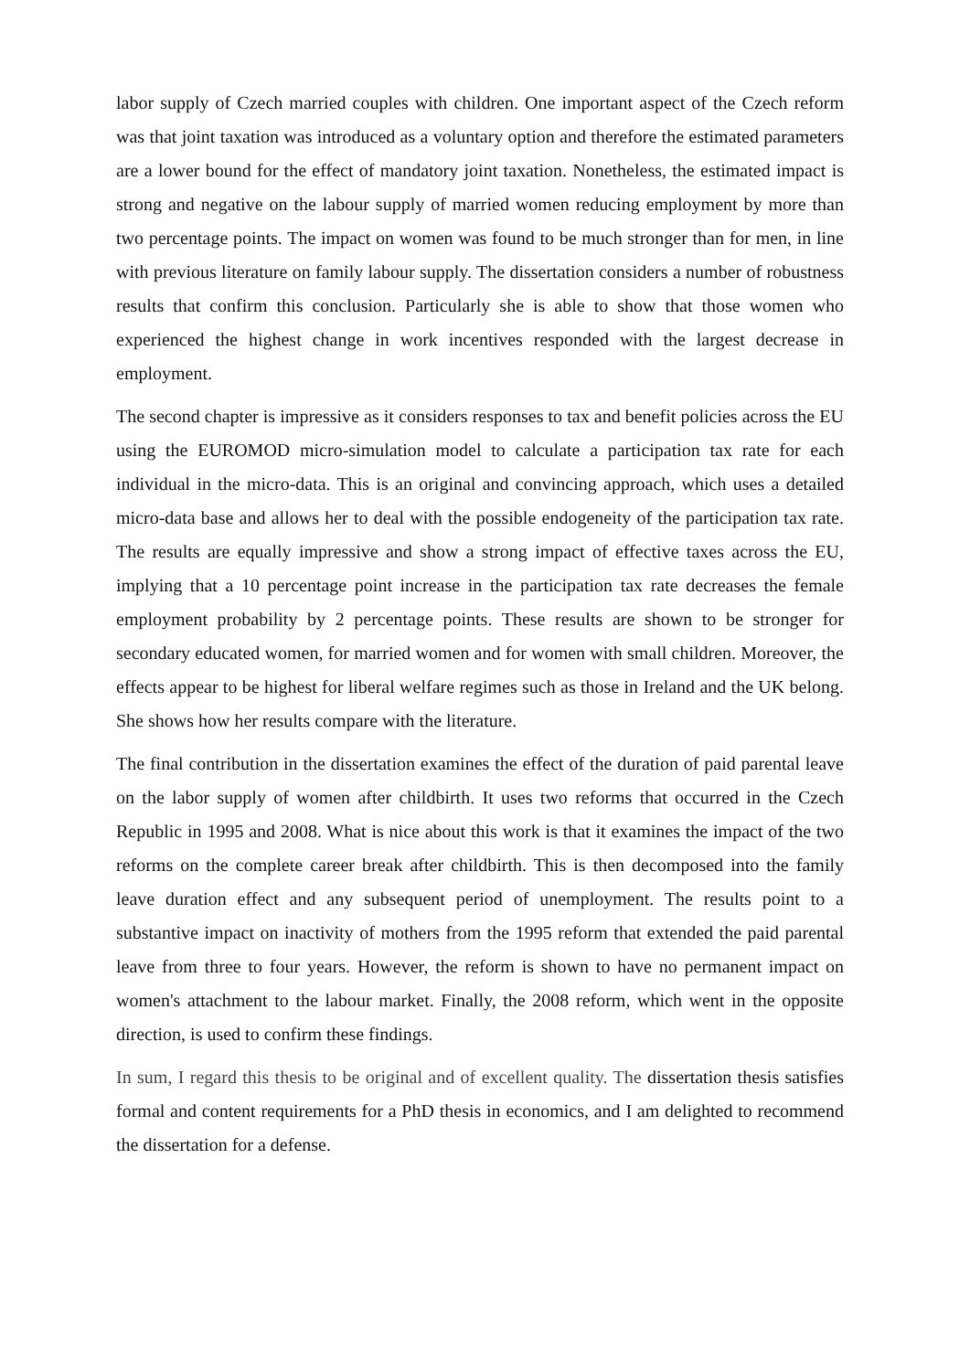labor supply of Czech married couples with children. One important aspect of the Czech reform was that joint taxation was introduced as a voluntary option and therefore the estimated parameters are a lower bound for the effect of mandatory joint taxation. Nonetheless, the estimated impact is strong and negative on the labour supply of married women reducing employment by more than two percentage points. The impact on women was found to be much stronger than for men, in line with previous literature on family labour supply. The dissertation considers a number of robustness results that confirm this conclusion. Particularly she is able to show that those women who experienced the highest change in work incentives responded with the largest decrease in employment.
The second chapter is impressive as it considers responses to tax and benefit policies across the EU using the EUROMOD micro-simulation model to calculate a participation tax rate for each individual in the micro-data. This is an original and convincing approach, which uses a detailed micro-data base and allows her to deal with the possible endogeneity of the participation tax rate. The results are equally impressive and show a strong impact of effective taxes across the EU, implying that a 10 percentage point increase in the participation tax rate decreases the female employment probability by 2 percentage points. These results are shown to be stronger for secondary educated women, for married women and for women with small children. Moreover, the effects appear to be highest for liberal welfare regimes such as those in Ireland and the UK belong. She shows how her results compare with the literature.
The final contribution in the dissertation examines the effect of the duration of paid parental leave on the labor supply of women after childbirth. It uses two reforms that occurred in the Czech Republic in 1995 and 2008. What is nice about this work is that it examines the impact of the two reforms on the complete career break after childbirth. This is then decomposed into the family leave duration effect and any subsequent period of unemployment. The results point to a substantive impact on inactivity of mothers from the 1995 reform that extended the paid parental leave from three to four years. However, the reform is shown to have no permanent impact on women's attachment to the labour market. Finally, the 2008 reform, which went in the opposite direction, is used to confirm these findings.
In sum, I regard this thesis to be original and of excellent quality. The dissertation thesis satisfies formal and content requirements for a PhD thesis in economics, and I am delighted to recommend the dissertation for a defense.